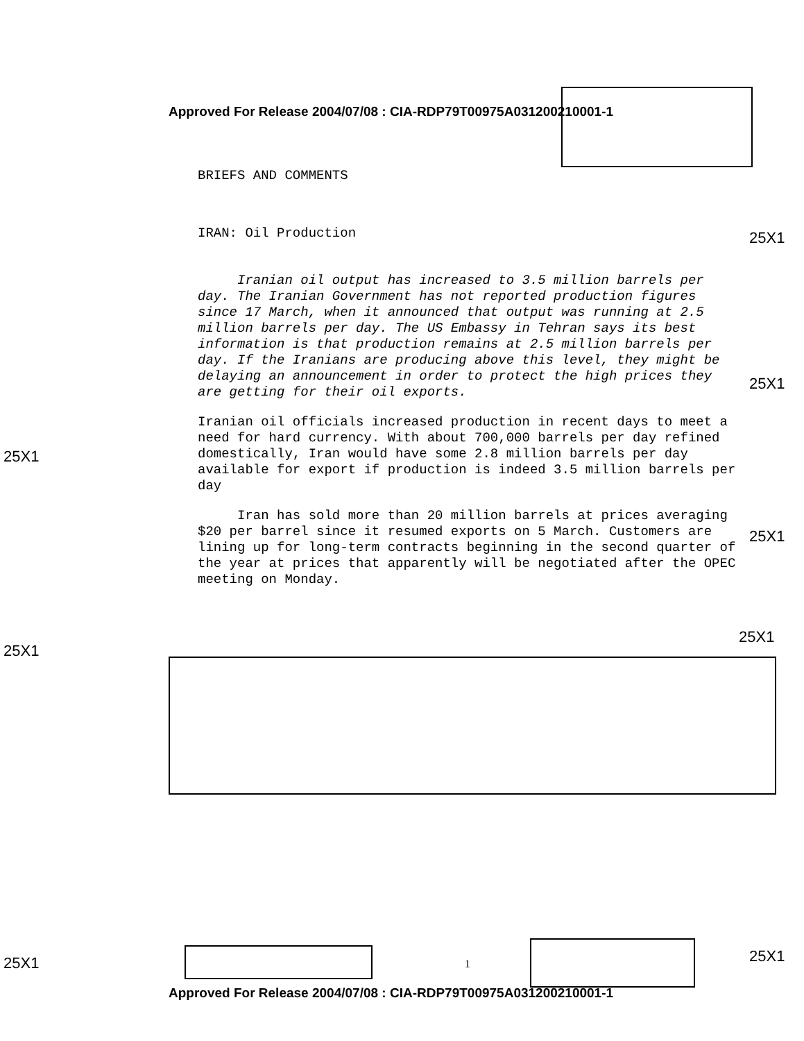Approved For Release 2004/07/08 : CIA-RDP79T00975A031200210001-1
25X1
25X1
25X1
25X1
25X1
25X1
25X1 25X1
BRIEFS AND COMMENTS
IRAN: Oil Production
Iranian oil output has increased to 3.5 million barrels per day. The Iranian Government has not reported production figures since 17 March, when it announced that output was running at 2.5 million barrels per day. The US Embassy in Tehran says its best information is that production remains at 2.5 million barrels per day. If the Iranians are producing above this level, they might be delaying an announcement in order to protect the high prices they are getting for their oil exports.
Iranian oil officials increased production in recent days to meet a need for hard currency. With about 700,000 barrels per day refined domestically, Iran would have some 2.8 million barrels per day available for export if production is indeed 3.5 million barrels per day
Iran has sold more than 20 million barrels at prices averaging $20 per barrel since it resumed exports on 5 March. Customers are lining up for long-term contracts beginning in the second quarter of the year at prices that apparently will be negotiated after the OPEC meeting on Monday.
1
Approved For Release 2004/07/08 : CIA-RDP79T00975A031200210001-1